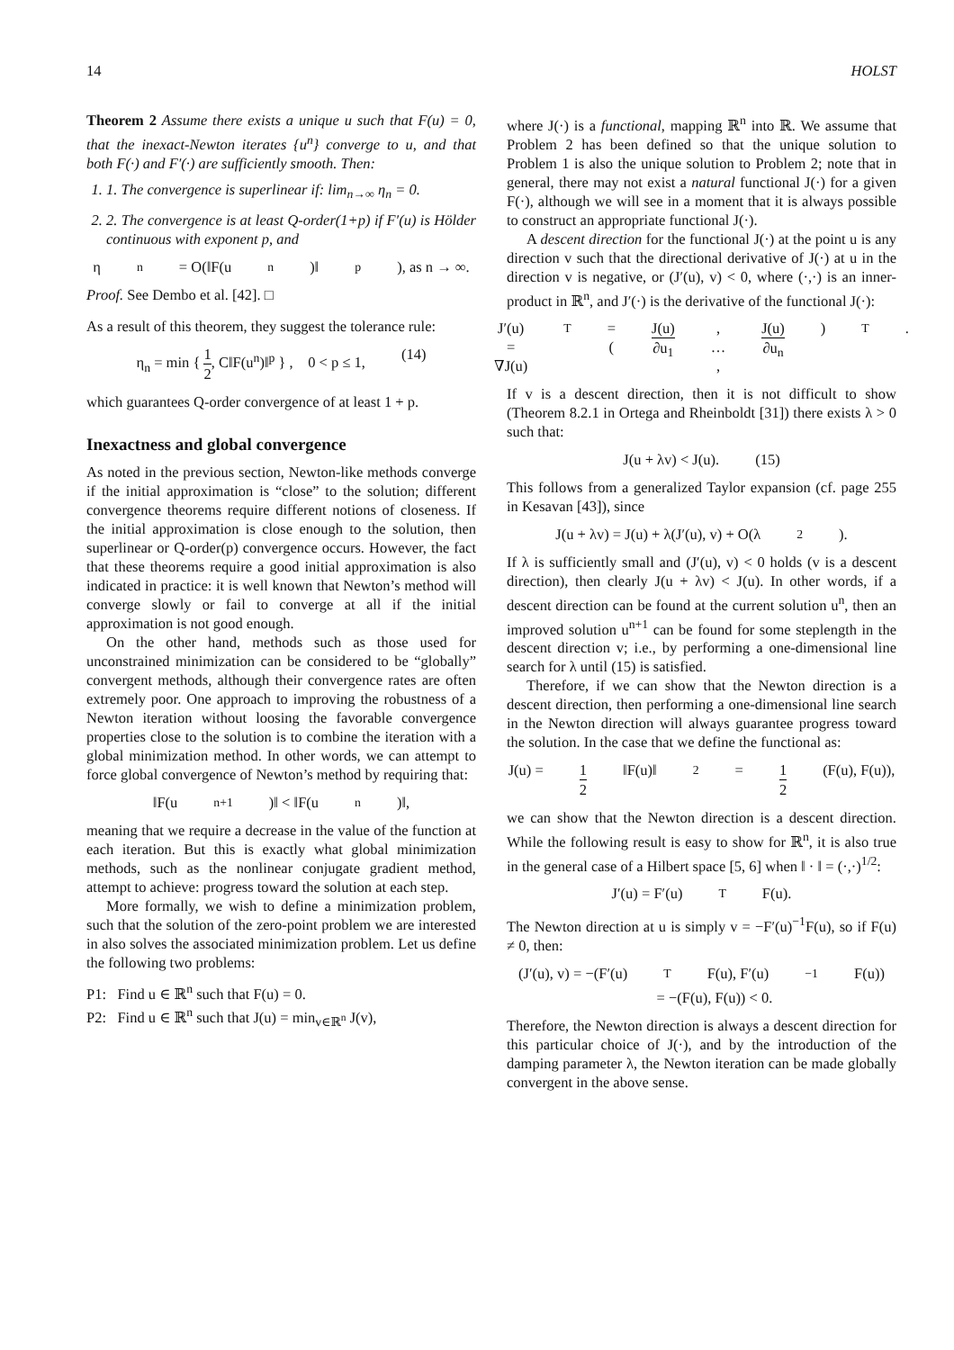14 HOLST
Theorem 2 Assume there exists a unique u such that F(u) = 0, that the inexact-Newton iterates {u<sup>n</sup>} converge to u, and that both F(·) and F′(·) are sufficiently smooth. Then:
1. 1. The convergence is superlinear if: lim<sub>n→∞</sub> η<sub>n</sub> = 0.
2. 2. The convergence is at least Q-order(1+p) if F′(u) is Hölder continuous with exponent p, and
η<sub>n</sub> = O(‖F(u<sup>n</sup>)‖<sup>p</sup>), as n → ∞.
Proof. See Dembo et al. [42]. □
As a result of this theorem, they suggest the tolerance rule:
η<sub>n</sub> = min { 1 2, C‖F(u<sup>n</sup>)‖<sup>p</sup> } , 0 < p ≤ 1, (14)
which guarantees Q-order convergence of at least 1 + p.
Inexactness and global convergence
As noted in the previous section, Newton-like methods converge if the initial approximation is “close” to the solution; different convergence theorems require different notions of closeness. If the initial approximation is close enough to the solution, then superlinear or Q-order(p) convergence occurs. However, the fact that these theorems require a good initial approximation is also indicated in practice: it is well known that Newton’s method will converge slowly or fail to converge at all if the initial approximation is not good enough.
On the other hand, methods such as those used for unconstrained minimization can be considered to be “globally” convergent methods, although their convergence rates are often extremely poor. One approach to improving the robustness of a Newton iteration without loosing the favorable convergence properties close to the solution is to combine the iteration with a global minimization method. In other words, we can attempt to force global convergence of Newton’s method by requiring that:
‖F(u<sup>n+1</sup>)‖ < ‖F(u<sup>n</sup>)‖,
meaning that we require a decrease in the value of the function at each iteration. But this is exactly what global minimization methods, such as the nonlinear conjugate gradient method, attempt to achieve: progress toward the solution at each step.
More formally, we wish to define a minimization problem, such that the solution of the zero-point problem we are interested in also solves the associated minimization problem. Let us define the following two problems:
P1: Find u ∈ ℝ<sup>n</sup> such that F(u) = 0.
P2: Find u ∈ ℝ<sup>n</sup> such that J(u) = min<sub>v∈ℝ<sup>n</sup></sub> J(v),
where J(·) is a functional, mapping ℝ<sup>n</sup> into ℝ. We assume that Problem 2 has been defined so that the unique solution to Problem 1 is also the unique solution to Problem 2; note that in general, there may not exist a natural functional J(·) for a given F(·), although we will see in a moment that it is always possible to construct an appropriate functional J(·).
A descent direction for the functional J(·) at the point u is any direction v such that the directional derivative of J(·) at u in the direction v is negative, or (J′(u), v) < 0, where (·,·) is an inner-product in ℝ<sup>n</sup>, and J′(·) is the derivative of the functional J(·):
J′(u) = ∇J(u)<sup>T</sup> = ( J(u) ∂u<sub>1</sub>, … , J(u) ∂u<sub>n</sub> )<sup>T</sup>.
If v is a descent direction, then it is not difficult to show (Theorem 8.2.1 in Ortega and Rheinboldt [31]) there exists λ > 0 such that:
J(u + λv) < J(u). (15)
This follows from a generalized Taylor expansion (cf. page 255 in Kesavan [43]), since
J(u + λv) = J(u) + λ(J′(u), v) + O(λ<sup>2</sup>).
If λ is sufficiently small and (J′(u), v) < 0 holds (v is a descent direction), then clearly J(u + λv) < J(u). In other words, if a descent direction can be found at the current solution u<sup>n</sup>, then an improved solution u<sup>n+1</sup> can be found for some steplength in the descent direction v; i.e., by performing a one-dimensional line search for λ until (15) is satisfied.
Therefore, if we can show that the Newton direction is a descent direction, then performing a one-dimensional line search in the Newton direction will always guarantee progress toward the solution. In the case that we define the functional as:
J(u) = 1 2 ‖F(u)‖<sup>2</sup> = 1 2 (F(u), F(u)),
we can show that the Newton direction is a descent direction. While the following result is easy to show for ℝ<sup>n</sup>, it is also true in the general case of a Hilbert space [5, 6] when ‖ · ‖ = (·,·)<sup>1/2</sup>:
J′(u) = F′(u)<sup>T</sup>F(u).
The Newton direction at u is simply v = −F′(u)<sup>−1</sup>F(u), so if F(u) ≠ 0, then:
(J′(u), v) = −(F′(u)<sup>T</sup>F(u), F′(u)<sup>−1</sup>F(u))
= −(F(u), F(u)) < 0.
Therefore, the Newton direction is always a descent direction for this particular choice of J(·), and by the introduction of the damping parameter λ, the Newton iteration can be made globally convergent in the above sense.